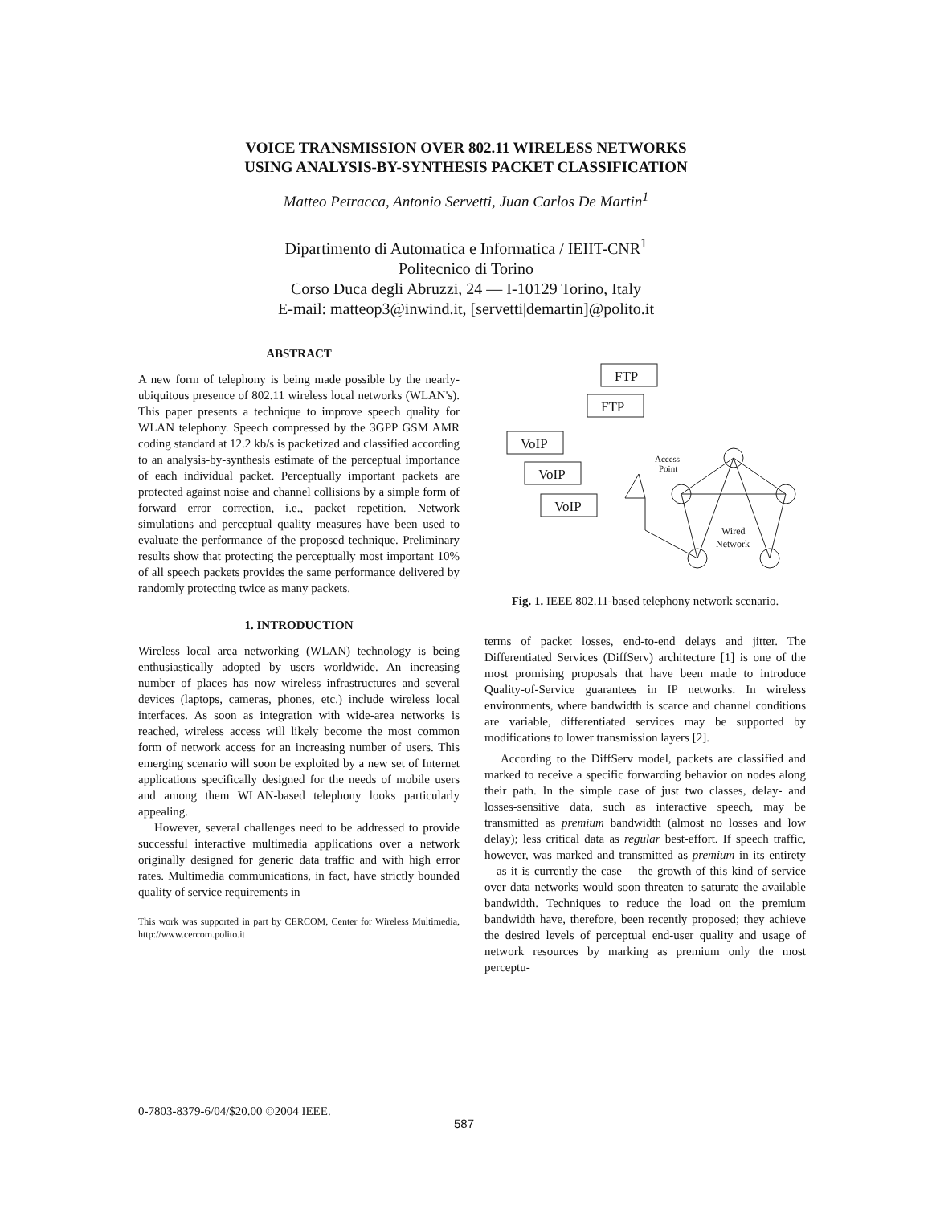VOICE TRANSMISSION OVER 802.11 WIRELESS NETWORKS
USING ANALYSIS-BY-SYNTHESIS PACKET CLASSIFICATION
Matteo Petracca, Antonio Servetti, Juan Carlos De Martin<sup>1</sup>
Dipartimento di Automatica e Informatica / IEIIT-CNR<sup>1</sup>
Politecnico di Torino
Corso Duca degli Abruzzi, 24 — I-10129 Torino, Italy
E-mail: matteop3@inwind.it, [servetti|demartin]@polito.it
ABSTRACT
A new form of telephony is being made possible by the nearly-ubiquitous presence of 802.11 wireless local networks (WLAN's). This paper presents a technique to improve speech quality for WLAN telephony. Speech compressed by the 3GPP GSM AMR coding standard at 12.2 kb/s is packetized and classified according to an analysis-by-synthesis estimate of the perceptual importance of each individual packet. Perceptually important packets are protected against noise and channel collisions by a simple form of forward error correction, i.e., packet repetition. Network simulations and perceptual quality measures have been used to evaluate the performance of the proposed technique. Preliminary results show that protecting the perceptually most important 10% of all speech packets provides the same performance delivered by randomly protecting twice as many packets.
1. INTRODUCTION
Wireless local area networking (WLAN) technology is being enthusiastically adopted by users worldwide. An increasing number of places has now wireless infrastructures and several devices (laptops, cameras, phones, etc.) include wireless local interfaces. As soon as integration with wide-area networks is reached, wireless access will likely become the most common form of network access for an increasing number of users. This emerging scenario will soon be exploited by a new set of Internet applications specifically designed for the needs of mobile users and among them WLAN-based telephony looks particularly appealing.
However, several challenges need to be addressed to provide successful interactive multimedia applications over a network originally designed for generic data traffic and with high error rates. Multimedia communications, in fact, have strictly bounded quality of service requirements in
This work was supported in part by CERCOM, Center for Wireless Multimedia, http://www.cercom.polito.it
FTP
FTP
VoIP
VoIP
VoIP
Access
Point
Wired
Network
Fig. 1. IEEE 802.11-based telephony network scenario.
terms of packet losses, end-to-end delays and jitter. The Differentiated Services (DiffServ) architecture [1] is one of the most promising proposals that have been made to introduce Quality-of-Service guarantees in IP networks. In wireless environments, where bandwidth is scarce and channel conditions are variable, differentiated services may be supported by modifications to lower transmission layers [2].
According to the DiffServ model, packets are classified and marked to receive a specific forwarding behavior on nodes along their path. In the simple case of just two classes, delay- and losses-sensitive data, such as interactive speech, may be transmitted as premium bandwidth (almost no losses and low delay); less critical data as regular best-effort. If speech traffic, however, was marked and transmitted as premium in its entirety —as it is currently the case— the growth of this kind of service over data networks would soon threaten to saturate the available bandwidth. Techniques to reduce the load on the premium bandwidth have, therefore, been recently proposed; they achieve the desired levels of perceptual end-user quality and usage of network resources by marking as premium only the most perceptu-
0-7803-8379-6/04/$20.00 ©2004 IEEE.
587